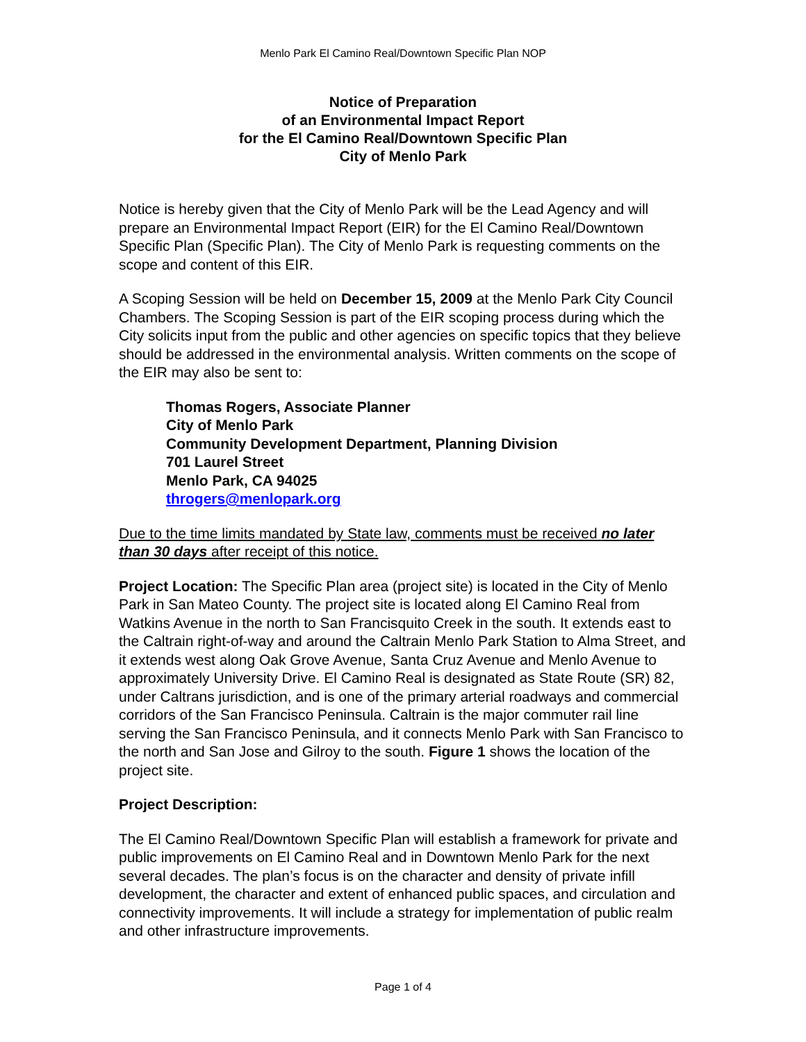Menlo Park El Camino Real/Downtown Specific Plan NOP
Notice of Preparation
of an Environmental Impact Report
for the El Camino Real/Downtown Specific Plan
City of Menlo Park
Notice is hereby given that the City of Menlo Park will be the Lead Agency and will prepare an Environmental Impact Report (EIR) for the El Camino Real/Downtown Specific Plan (Specific Plan). The City of Menlo Park is requesting comments on the scope and content of this EIR.
A Scoping Session will be held on December 15, 2009 at the Menlo Park City Council Chambers. The Scoping Session is part of the EIR scoping process during which the City solicits input from the public and other agencies on specific topics that they believe should be addressed in the environmental analysis. Written comments on the scope of the EIR may also be sent to:
Thomas Rogers, Associate Planner
City of Menlo Park
Community Development Department, Planning Division
701 Laurel Street
Menlo Park, CA 94025
throgers@menlopark.org
Due to the time limits mandated by State law, comments must be received no later than 30 days after receipt of this notice.
Project Location: The Specific Plan area (project site) is located in the City of Menlo Park in San Mateo County. The project site is located along El Camino Real from Watkins Avenue in the north to San Francisquito Creek in the south. It extends east to the Caltrain right-of-way and around the Caltrain Menlo Park Station to Alma Street, and it extends west along Oak Grove Avenue, Santa Cruz Avenue and Menlo Avenue to approximately University Drive. El Camino Real is designated as State Route (SR) 82, under Caltrans jurisdiction, and is one of the primary arterial roadways and commercial corridors of the San Francisco Peninsula. Caltrain is the major commuter rail line serving the San Francisco Peninsula, and it connects Menlo Park with San Francisco to the north and San Jose and Gilroy to the south. Figure 1 shows the location of the project site.
Project Description:
The El Camino Real/Downtown Specific Plan will establish a framework for private and public improvements on El Camino Real and in Downtown Menlo Park for the next several decades. The plan’s focus is on the character and density of private infill development, the character and extent of enhanced public spaces, and circulation and connectivity improvements. It will include a strategy for implementation of public realm and other infrastructure improvements.
Page 1 of 4